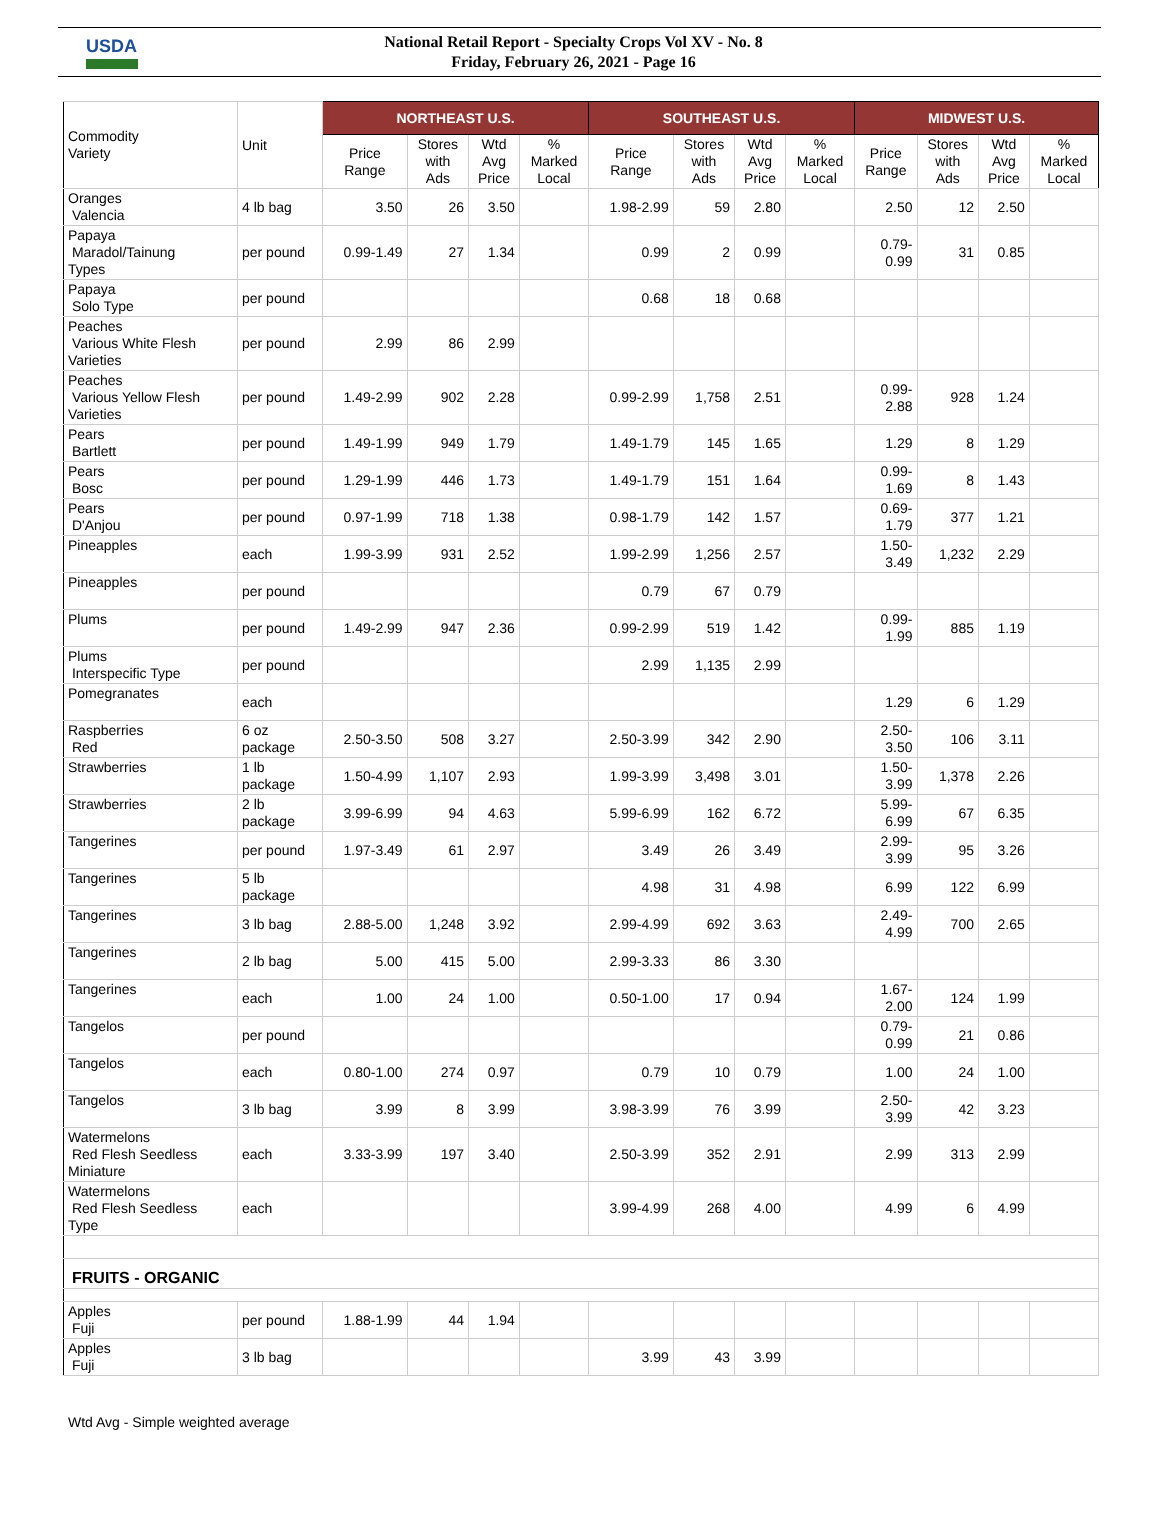USDA
National Retail Report - Specialty Crops Vol XV - No. 8
Friday, February 26, 2021 - Page 16
| Commodity Variety | Unit | NORTHEAST U.S. | | | | SOUTHEAST U.S. | | | | MIDWEST U.S. | | | |
| --- | --- | --- | --- | --- | --- | --- | --- | --- | --- | --- | --- | --- | --- |
| | | Price Range | Stores with Ads | Wtd Avg Price | % Marked Local | Price Range | Stores with Ads | Wtd Avg Price | % Marked Local | Price Range | Stores with Ads | Wtd Avg Price | % Marked Local |
| Oranges Valencia | 4 lb bag | 3.50 | 26 | 3.50 | | 1.98-2.99 | 59 | 2.80 | | 2.50 | 12 | 2.50 | |
| Papaya Maradol/Tainung Types | per pound | 0.99-1.49 | 27 | 1.34 | | 0.99 | 2 | 0.99 | | 0.79- 0.99 | 31 | 0.85 | |
| Papaya Solo Type | per pound | | | | | 0.68 | 18 | 0.68 | | | | | |
| Peaches Various White Flesh Varieties | per pound | 2.99 | 86 | 2.99 | | | | | | | | | |
| Peaches Various Yellow Flesh Varieties | per pound | 1.49-2.99 | 902 | 2.28 | | 0.99-2.99 | 1,758 | 2.51 | | 0.99- 2.88 | 928 | 1.24 | |
| Pears Bartlett | per pound | 1.49-1.99 | 949 | 1.79 | | 1.49-1.79 | 145 | 1.65 | | 1.29 | 8 | 1.29 | |
| Pears Bosc | per pound | 1.29-1.99 | 446 | 1.73 | | 1.49-1.79 | 151 | 1.64 | | 0.99- 1.69 | 8 | 1.43 | |
| Pears D'Anjou | per pound | 0.97-1.99 | 718 | 1.38 | | 0.98-1.79 | 142 | 1.57 | | 0.69- 1.79 | 377 | 1.21 | |
| Pineapples | each | 1.99-3.99 | 931 | 2.52 | | 1.99-2.99 | 1,256 | 2.57 | | 1.50- 3.49 | 1,232 | 2.29 | |
| Pineapples | per pound | | | | | 0.79 | 67 | 0.79 | | | | | |
| Plums | per pound | 1.49-2.99 | 947 | 2.36 | | 0.99-2.99 | 519 | 1.42 | | 0.99- 1.99 | 885 | 1.19 | |
| Plums Interspecific Type | per pound | | | | | 2.99 | 1,135 | 2.99 | | | | | |
| Pomegranates | each | | | | | | | | | 1.29 | 6 | 1.29 | |
| Raspberries Red | 6 oz package | 2.50-3.50 | 508 | 3.27 | | 2.50-3.99 | 342 | 2.90 | | 2.50- 3.50 | 106 | 3.11 | |
| Strawberries | 1 lb package | 1.50-4.99 | 1,107 | 2.93 | | 1.99-3.99 | 3,498 | 3.01 | | 1.50- 3.99 | 1,378 | 2.26 | |
| Strawberries | 2 lb package | 3.99-6.99 | 94 | 4.63 | | 5.99-6.99 | 162 | 6.72 | | 5.99- 6.99 | 67 | 6.35 | |
| Tangerines | per pound | 1.97-3.49 | 61 | 2.97 | | 3.49 | 26 | 3.49 | | 2.99- 3.99 | 95 | 3.26 | |
| Tangerines | 5 lb package | | | | | 4.98 | 31 | 4.98 | | 6.99 | 122 | 6.99 | |
| Tangerines | 3 lb bag | 2.88-5.00 | 1,248 | 3.92 | | 2.99-4.99 | 692 | 3.63 | | 2.49- 4.99 | 700 | 2.65 | |
| Tangerines | 2 lb bag | 5.00 | 415 | 5.00 | | 2.99-3.33 | 86 | 3.30 | | | | | |
| Tangerines | each | 1.00 | 24 | 1.00 | | 0.50-1.00 | 17 | 0.94 | | 1.67- 2.00 | 124 | 1.99 | |
| Tangelos | per pound | | | | | | | | | 0.79- 0.99 | 21 | 0.86 | |
| Tangelos | each | 0.80-1.00 | 274 | 0.97 | | 0.79 | 10 | 0.79 | | 1.00 | 24 | 1.00 | |
| Tangelos | 3 lb bag | 3.99 | 8 | 3.99 | | 3.98-3.99 | 76 | 3.99 | | 2.50- 3.99 | 42 | 3.23 | |
| Watermelons Red Flesh Seedless Miniature | each | 3.33-3.99 | 197 | 3.40 | | 2.50-3.99 | 352 | 2.91 | | 2.99 | 313 | 2.99 | |
| Watermelons Red Flesh Seedless Type | each | | | | | 3.99-4.99 | 268 | 4.00 | | 4.99 | 6 | 4.99 | |
| FRUITS - ORGANIC | | | | | | | | | | | | | |
| Apples Fuji | per pound | 1.88-1.99 | 44 | 1.94 | | | | | | | | | |
| Apples Fuji | 3 lb bag | | | | | 3.99 | 43 | 3.99 | | | | | |
Wtd Avg - Simple weighted average